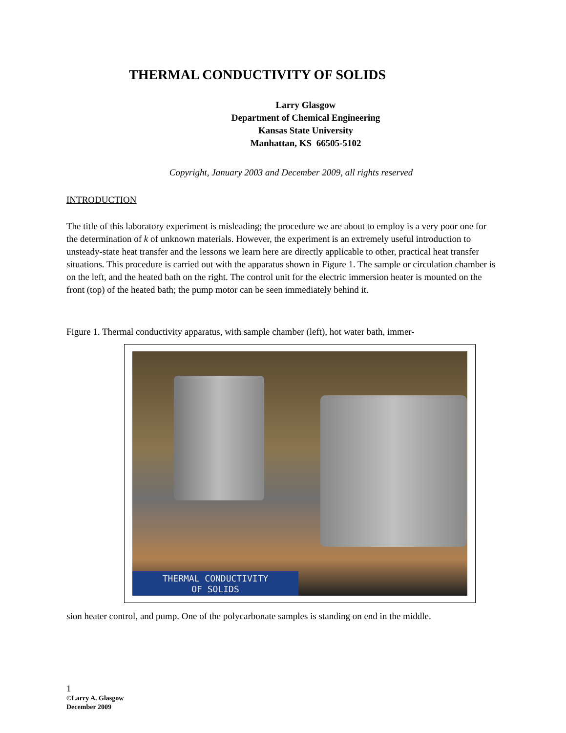THERMAL CONDUCTIVITY OF SOLIDS
Larry Glasgow
Department of Chemical Engineering
Kansas State University
Manhattan, KS 66505-5102
Copyright, January 2003 and December 2009, all rights reserved
INTRODUCTION
The title of this laboratory experiment is misleading; the procedure we are about to employ is a very poor one for the determination of k of unknown materials. However, the experiment is an extremely useful introduction to unsteady-state heat transfer and the lessons we learn here are directly applicable to other, practical heat transfer situations. This procedure is carried out with the apparatus shown in Figure 1. The sample or circulation chamber is on the left, and the heated bath on the right. The control unit for the electric immersion heater is mounted on the front (top) of the heated bath; the pump motor can be seen immediately behind it.
Figure 1. Thermal conductivity apparatus, with sample chamber (left), hot water bath, immer-
THERMAL CONDUCTIVITY
OF SOLIDS
sion heater control, and pump. One of the polycarbonate samples is standing on end in the middle.
1
©Larry A. Glasgow
December 2009